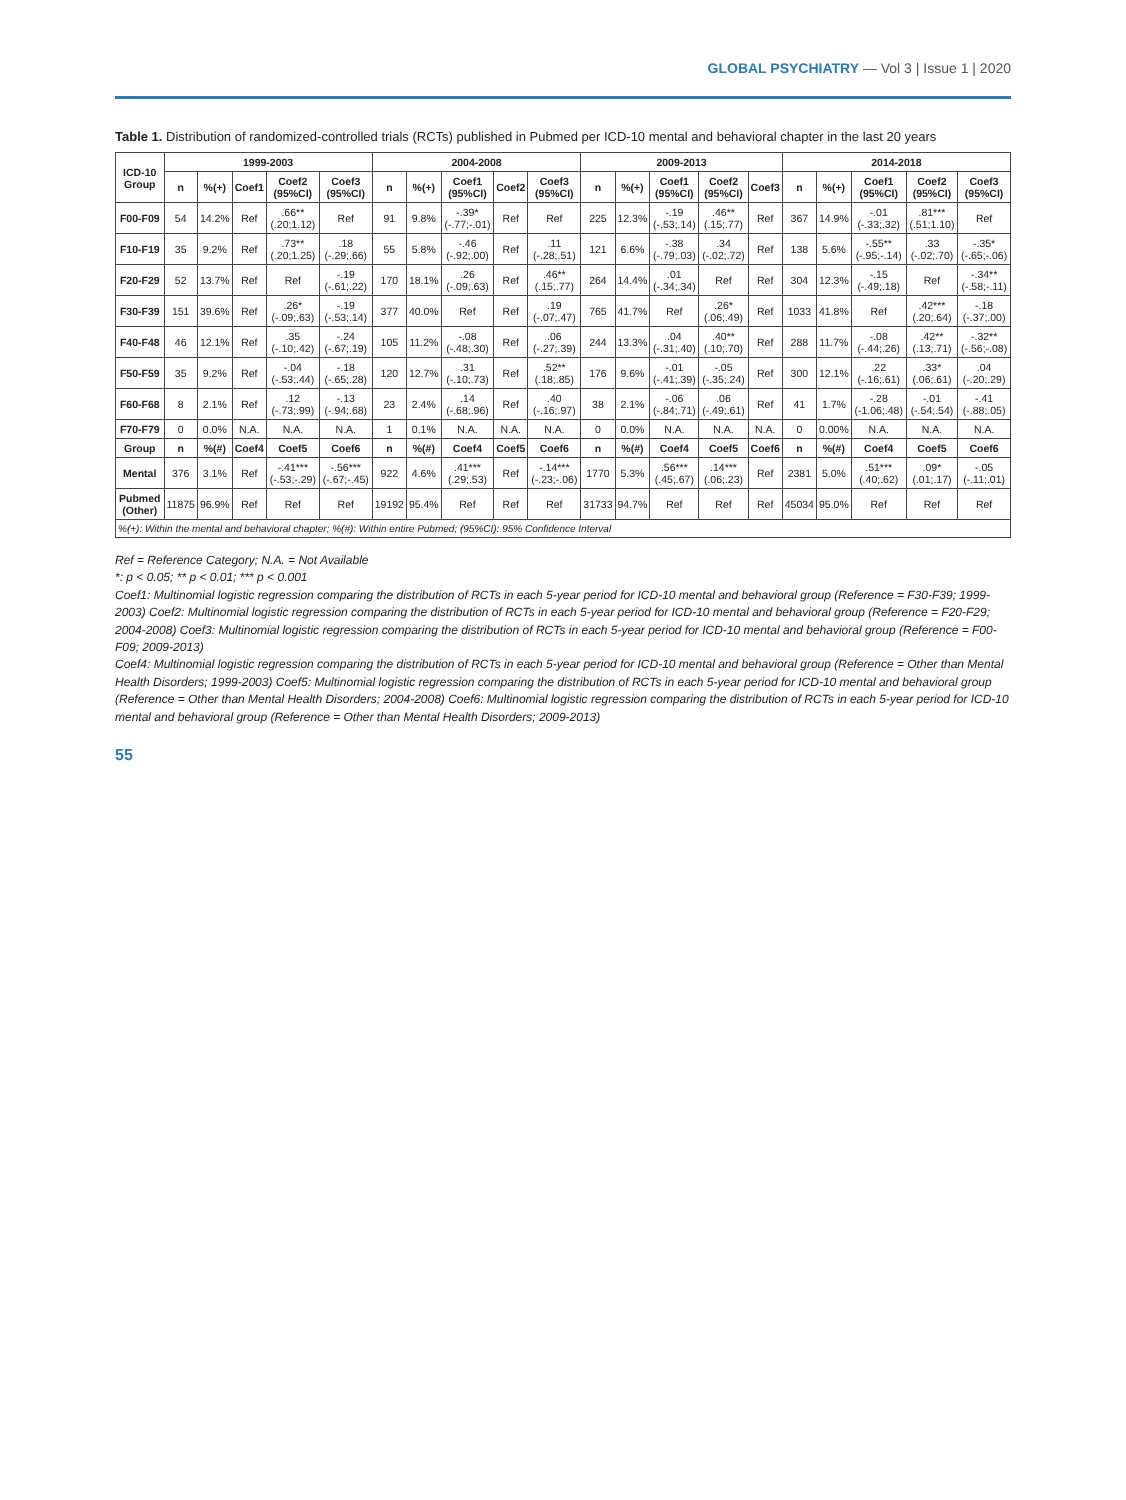GLOBAL PSYCHIATRY — Vol 3 | Issue 1 | 2020
Table 1. Distribution of randomized-controlled trials (RCTs) published in Pubmed per ICD-10 mental and behavioral chapter in the last 20 years
| ICD-10 Group | 1999-2003 | | | | | 2004-2008 | | | | | 2009-2013 | | | | | 2014-2018 | | | | |
| --- | --- | --- | --- | --- | --- | --- | --- | --- | --- | --- | --- | --- | --- | --- | --- | --- | --- | --- | --- | --- |
| | n | %(+) | Coef1 | Coef2 (95%CI) | Coef3 (95%CI) | n | %(+) | Coef1 (95%CI) | Coef2 | Coef3 (95%CI) | n | %(+) | Coef1 (95%CI) | Coef2 (95%CI) | Coef3 | n | %(+) | Coef1 (95%CI) | Coef2 (95%CI) | Coef3 (95%CI) |
| F00-F09 | 54 | 14.2% | Ref | .66** (.20;1.12) | Ref | 91 | 9.8% | -.39* (-.77;-.01) | Ref | Ref | 225 | 12.3% | -.19 (-.53;.14) | .46** (.15;.77) | Ref | 367 | 14.9% | -.01 (-.33;.32) | .81*** (.51;1.10) | Ref |
| F10-F19 | 35 | 9.2% | Ref | .73** (.20;1.25) | .18 (-.29;.66) | 55 | 5.8% | -.46 (-.92;.00) | Ref | .11 (-.28;.51) | 121 | 6.6% | -.38 (-.79;.03) | .34 (-.02;.72) | Ref | 138 | 5.6% | -.55** (-.95;-.14) | .33 (-.02;.70) | -.35* (-.65;-.06) |
| F20-F29 | 52 | 13.7% | Ref | Ref | -.19 (-.61;.22) | 170 | 18.1% | .26 (-.09;.63) | Ref | .46** (.15;.77) | 264 | 14.4% | .01 (-.34;.34) | Ref | Ref | 304 | 12.3% | -.15 (-.49;.18) | Ref | -.34** (-.58;-.11) |
| F30-F39 | 151 | 39.6% | Ref | .26* (-.09;.63) | -.19 (-.53;.14) | 377 | 40.0% | Ref | Ref | .19 (-.07;.47) | 765 | 41.7% | Ref | .26* (.06;.49) | Ref | 1033 | 41.8% | Ref | .42*** (.20;.64) | -.18 (-.37;.00) |
| F40-F48 | 46 | 12.1% | Ref | .35 (-.10;.42) | -.24 (-.67;.19) | 105 | 11.2% | -.08 (-.48;.30) | Ref | .06 (-.27;.39) | 244 | 13.3% | .04 (-.31;.40) | .40** (.10;.70) | Ref | 288 | 11.7% | -.08 (-.44;.26) | .42** (.13;.71) | -.32** (-.56;-.08) |
| F50-F59 | 35 | 9.2% | Ref | -.04 (-.53;.44) | -.18 (-.65;.28) | 120 | 12.7% | .31 (-.10;.73) | Ref | .52** (.18;.85) | 176 | 9.6% | -.01 (-.41;.39) | -.05 (-.35;.24) | Ref | 300 | 12.1% | .22 (-.16;.61) | .33* (.06;.61) | .04 (-.20;.29) |
| F60-F68 | 8 | 2.1% | Ref | .12 (-.73;.99) | -.13 (-.94;.68) | 23 | 2.4% | .14 (-.68;.96) | Ref | .40 (-.16;.97) | 38 | 2.1% | -.06 (-.84;.71) | .06 (-.49;.61) | Ref | 41 | 1.7% | -.28 (-1.06;.48) | -.01 (-.54;.54) | -.41 (-.88;.05) |
| F70-F79 | 0 | 0.0% | N.A. | N.A. | N.A. | 1 | 0.1% | N.A. | N.A. | N.A. | 0 | 0.0% | N.A. | N.A. | N.A. | 0 | 0.00% | N.A. | N.A. | N.A. |
| Group | n | %(#) | Coef4 | Coef5 | Coef6 | n | %(#) | Coef4 | Coef5 | Coef6 | n | %(#) | Coef4 | Coef5 | Coef6 | n | %(#) | Coef4 | Coef5 | Coef6 |
| Mental | 376 | 3.1% | Ref | -.41*** (-.53;-.29) | -.56*** (-.67;-.45) | 922 | 4.6% | .41*** (.29;.53) | Ref | -.14*** (-.23;-.06) | 1770 | 5.3% | .56*** (.45;.67) | .14*** (.06;.23) | Ref | 2381 | 5.0% | .51*** (.40;.62) | .09* (.01;.17) | -.05 (-.11;.01) |
| Pubmed (Other) | 11875 | 96.9% | Ref | Ref | Ref | 19192 | 95.4% | Ref | Ref | Ref | 31733 | 94.7% | Ref | Ref | Ref | 45034 | 95.0% | Ref | Ref | Ref |
| %(+): Within the mental and behavioral chapter; %(#): Within entire Pubmed; (95%CI): 95% Confidence Interval | | | | | | | | | | | | | | | | | | | | |
Ref = Reference Category; N.A. = Not Available
*: p < 0.05; ** p < 0.01; *** p < 0.001
Coef1: Multinomial logistic regression comparing the distribution of RCTs in each 5-year period for ICD-10 mental and behavioral group (Reference = F30-F39; 1999-2003) Coef2: Multinomial logistic regression comparing the distribution of RCTs in each 5-year period for ICD-10 mental and behavioral group (Reference = F20-F29; 2004-2008) Coef3: Multinomial logistic regression comparing the distribution of RCTs in each 5-year period for ICD-10 mental and behavioral group (Reference = F00-F09; 2009-2013)
Coef4: Multinomial logistic regression comparing the distribution of RCTs in each 5-year period for ICD-10 mental and behavioral group (Reference = Other than Mental Health Disorders; 1999-2003) Coef5: Multinomial logistic regression comparing the distribution of RCTs in each 5-year period for ICD-10 mental and behavioral group (Reference = Other than Mental Health Disorders; 2004-2008) Coef6: Multinomial logistic regression comparing the distribution of RCTs in each 5-year period for ICD-10 mental and behavioral group (Reference = Other than Mental Health Disorders; 2009-2013)
55